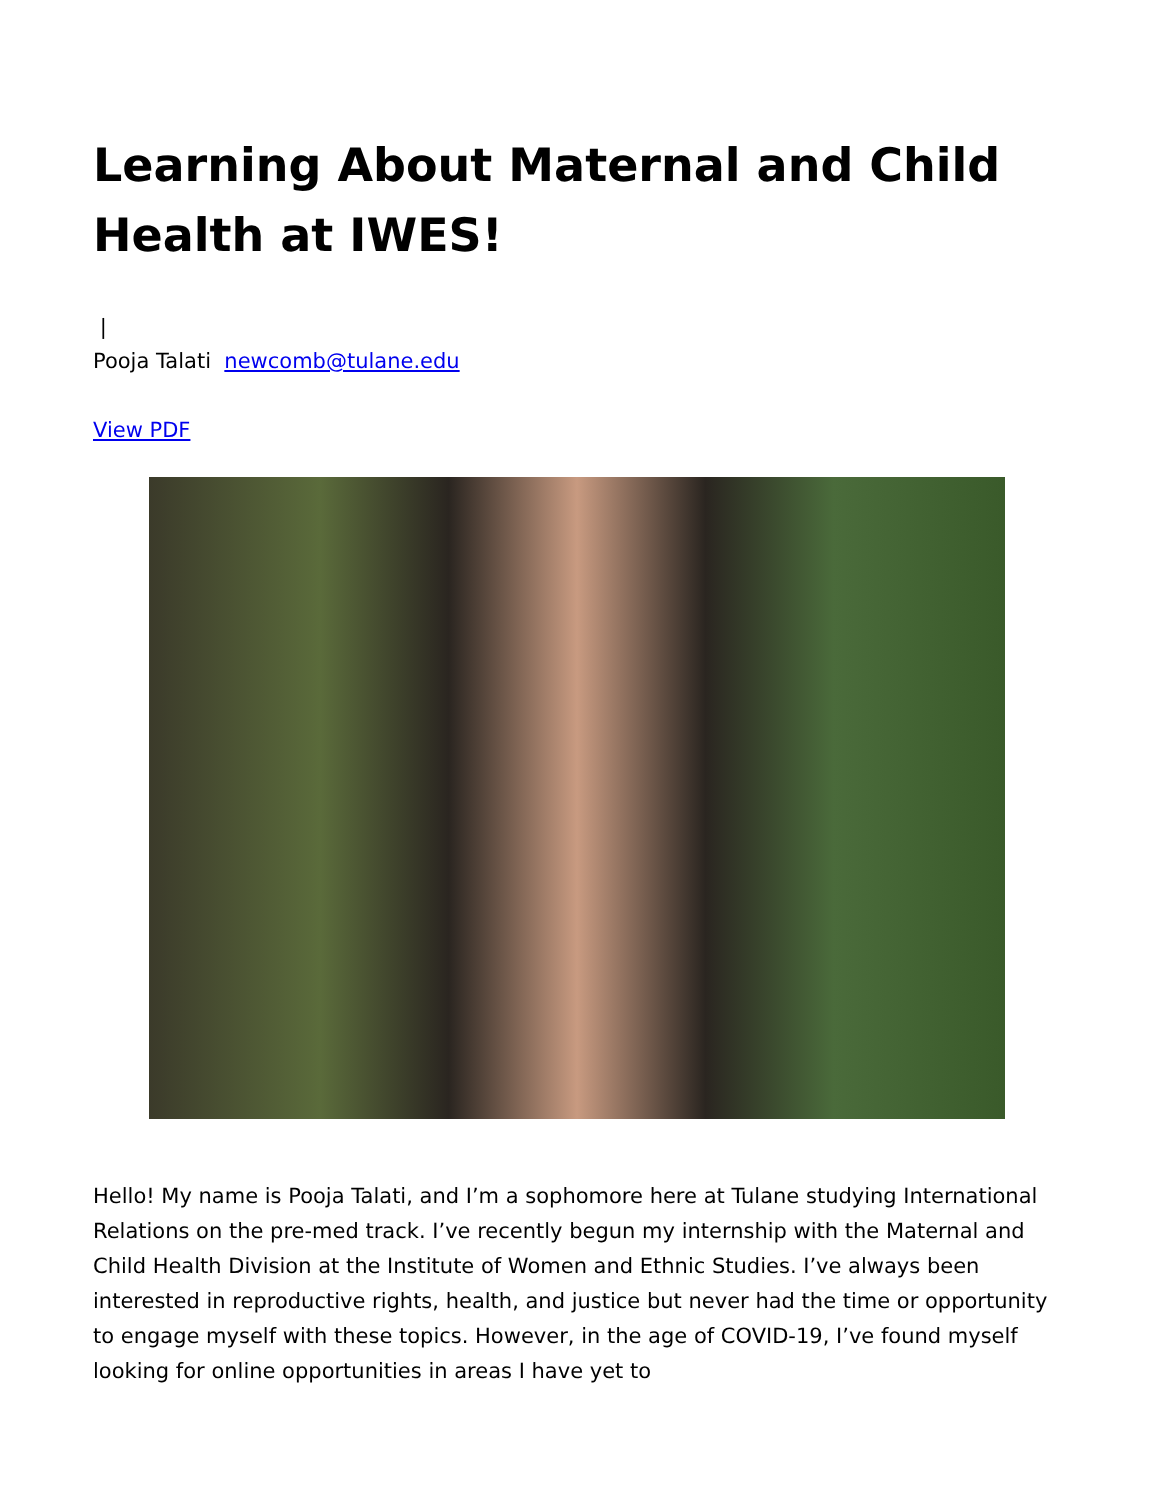Learning About Maternal and Child Health at IWES!
|
Pooja Talati newcomb@tulane.edu
View PDF
Hello! My name is Pooja Talati, and I’m a sophomore here at Tulane studying International Relations on the pre-med track. I’ve recently begun my internship with the Maternal and Child Health Division at the Institute of Women and Ethnic Studies. I’ve always been interested in reproductive rights, health, and justice but never had the time or opportunity to engage myself with these topics. However, in the age of COVID-19, I’ve found myself looking for online opportunities in areas I have yet to